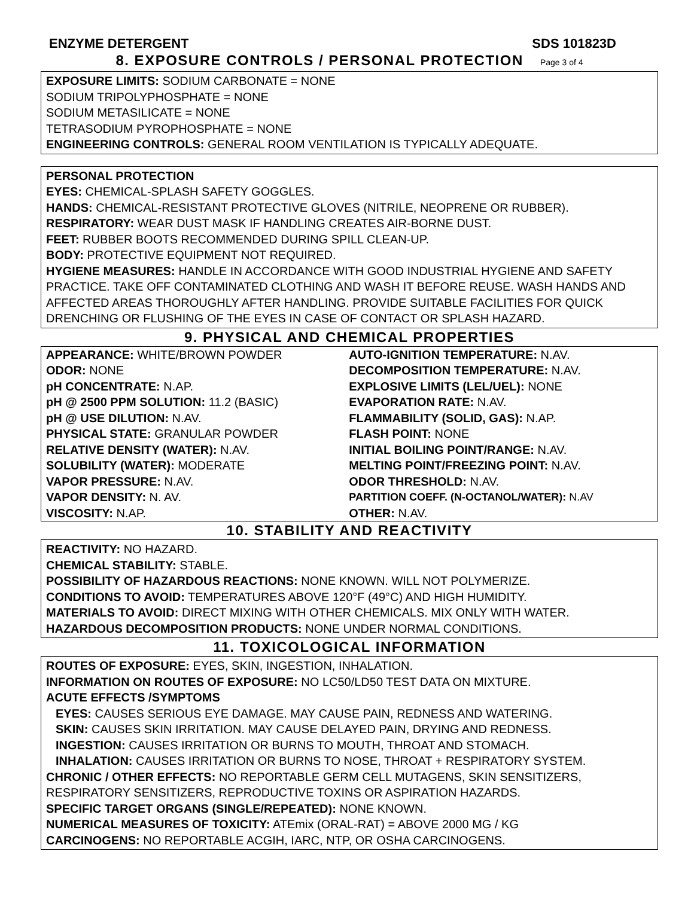ENZYME DETERGENT SDS 101823D
8. EXPOSURE CONTROLS / PERSONAL PROTECTION Page 3 of 4
EXPOSURE LIMITS: SODIUM CARBONATE = NONE
SODIUM TRIPOLYPHOSPHATE = NONE
SODIUM METASILICATE = NONE
TETRASODIUM PYROPHOSPHATE = NONE
ENGINEERING CONTROLS: GENERAL ROOM VENTILATION IS TYPICALLY ADEQUATE.
PERSONAL PROTECTION
EYES: CHEMICAL-SPLASH SAFETY GOGGLES.
HANDS: CHEMICAL-RESISTANT PROTECTIVE GLOVES (NITRILE, NEOPRENE OR RUBBER).
RESPIRATORY: WEAR DUST MASK IF HANDLING CREATES AIR-BORNE DUST.
FEET: RUBBER BOOTS RECOMMENDED DURING SPILL CLEAN-UP.
BODY: PROTECTIVE EQUIPMENT NOT REQUIRED.
HYGIENE MEASURES: HANDLE IN ACCORDANCE WITH GOOD INDUSTRIAL HYGIENE AND SAFETY PRACTICE. TAKE OFF CONTAMINATED CLOTHING AND WASH IT BEFORE REUSE. WASH HANDS AND AFFECTED AREAS THOROUGHLY AFTER HANDLING. PROVIDE SUITABLE FACILITIES FOR QUICK DRENCHING OR FLUSHING OF THE EYES IN CASE OF CONTACT OR SPLASH HAZARD.
9. PHYSICAL AND CHEMICAL PROPERTIES
| APPEARANCE: WHITE/BROWN POWDER | AUTO-IGNITION TEMPERATURE: N.AV. |
| ODOR: NONE | DECOMPOSITION TEMPERATURE: N.AV. |
| pH CONCENTRATE: N.AP. | EXPLOSIVE LIMITS (LEL/UEL): NONE |
| pH @ 2500 PPM SOLUTION: 11.2 (BASIC) | EVAPORATION RATE: N.AV. |
| pH @ USE DILUTION: N.AV. | FLAMMABILITY (SOLID, GAS): N.AP. |
| PHYSICAL STATE: GRANULAR POWDER | FLASH POINT: NONE |
| RELATIVE DENSITY (WATER): N.AV. | INITIAL BOILING POINT/RANGE: N.AV. |
| SOLUBILITY (WATER): MODERATE | MELTING POINT/FREEZING POINT: N.AV. |
| VAPOR PRESSURE: N.AV. | ODOR THRESHOLD: N.AV. |
| VAPOR DENSITY: N. AV. | PARTITION COEFF. (N-OCTANOL/WATER): N.AV |
| VISCOSITY: N.AP. | OTHER: N.AV. |
10. STABILITY AND REACTIVITY
REACTIVITY: NO HAZARD.
CHEMICAL STABILITY: STABLE.
POSSIBILITY OF HAZARDOUS REACTIONS: NONE KNOWN. WILL NOT POLYMERIZE.
CONDITIONS TO AVOID: TEMPERATURES ABOVE 120°F (49°C) AND HIGH HUMIDITY.
MATERIALS TO AVOID: DIRECT MIXING WITH OTHER CHEMICALS. MIX ONLY WITH WATER.
HAZARDOUS DECOMPOSITION PRODUCTS: NONE UNDER NORMAL CONDITIONS.
11. TOXICOLOGICAL INFORMATION
ROUTES OF EXPOSURE: EYES, SKIN, INGESTION, INHALATION.
INFORMATION ON ROUTES OF EXPOSURE: NO LC50/LD50 TEST DATA ON MIXTURE.
ACUTE EFFECTS /SYMPTOMS
EYES: CAUSES SERIOUS EYE DAMAGE. MAY CAUSE PAIN, REDNESS AND WATERING.
SKIN: CAUSES SKIN IRRITATION. MAY CAUSE DELAYED PAIN, DRYING AND REDNESS.
INGESTION: CAUSES IRRITATION OR BURNS TO MOUTH, THROAT AND STOMACH.
INHALATION: CAUSES IRRITATION OR BURNS TO NOSE, THROAT + RESPIRATORY SYSTEM.
CHRONIC / OTHER EFFECTS: NO REPORTABLE GERM CELL MUTAGENS, SKIN SENSITIZERS, RESPIRATORY SENSITIZERS, REPRODUCTIVE TOXINS OR ASPIRATION HAZARDS.
SPECIFIC TARGET ORGANS (SINGLE/REPEATED): NONE KNOWN.
NUMERICAL MEASURES OF TOXICITY: ATEmix (ORAL-RAT) = ABOVE 2000 MG / KG
CARCINOGENS: NO REPORTABLE ACGIH, IARC, NTP, OR OSHA CARCINOGENS.